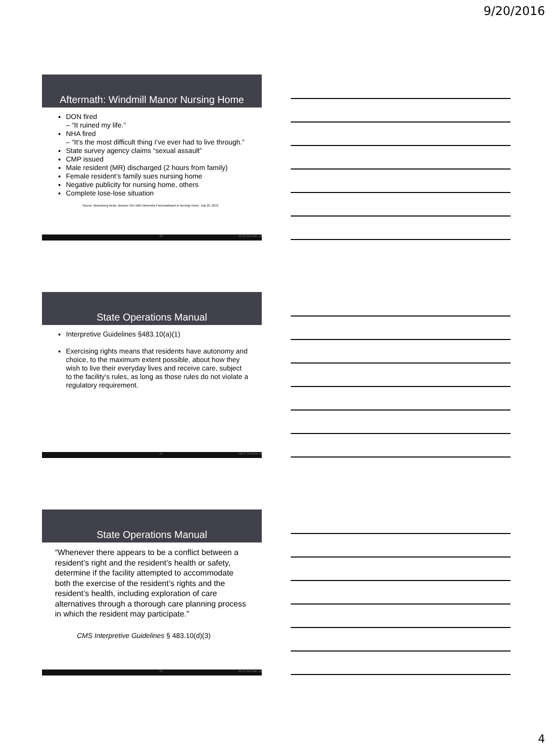9/20/2016
Aftermath: Windmill Manor Nursing Home
DON fired
– “It ruined my life.”
NHA fired
– “It’s the most difficult thing I’ve ever had to live through.”
State survey agency claims “sexual assault”
CMP issued
Male resident (MR) discharged (2 hours from family)
Female resident’s family sues nursing home
Negative publicity for nursing home, others
Complete lose-lose situation
Source: Bloomberg News, Boomer Sex With Dementia Foreshadowed in Nursing Home, July 22, 2013
10 not if, but how. 10
State Operations Manual
Interpretive Guidelines §483.10(a)(1)
Exercising rights means that residents have autonomy and choice, to the maximum extent possible, about how they wish to live their everyday lives and receive care, subject to the facility’s rules, as long as those rules do not violate a regulatory requirement.
11 not if, but how. 11
State Operations Manual
“Whenever there appears to be a conflict between a resident’s right and the resident’s health or safety, determine if the facility attempted to accommodate both the exercise of the resident’s rights and the resident’s health, including exploration of care alternatives through a thorough care planning process in which the resident may participate.”
CMS Interpretive Guidelines § 483.10(d)(3)
12 not if, but how. 12
4